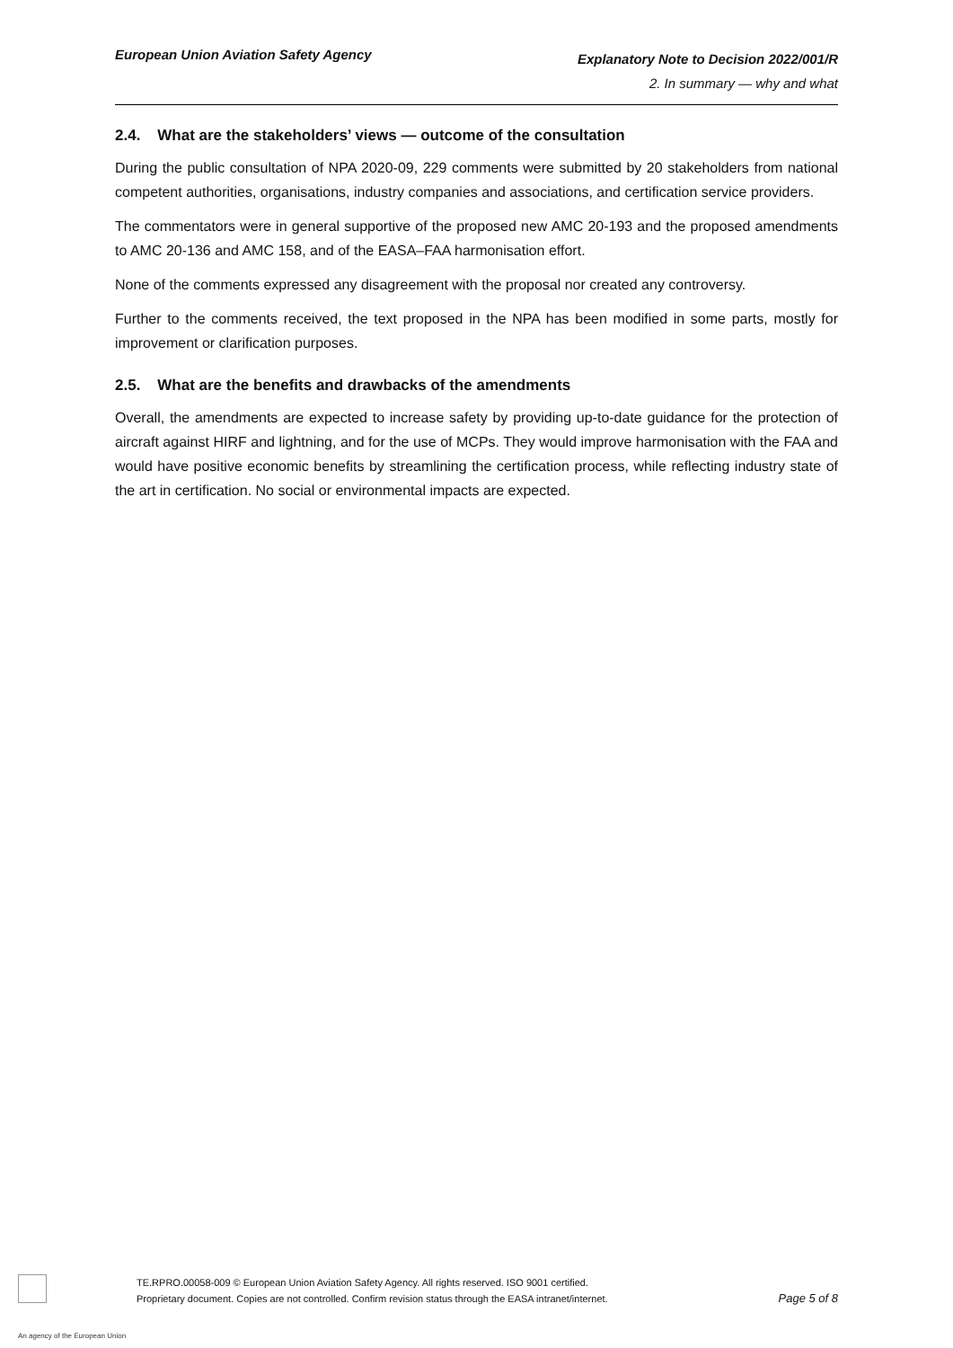European Union Aviation Safety Agency
Explanatory Note to Decision 2022/001/R
2. In summary — why and what
2.4. What are the stakeholders’ views — outcome of the consultation
During the public consultation of NPA 2020-09, 229 comments were submitted by 20 stakeholders from national competent authorities, organisations, industry companies and associations, and certification service providers.
The commentators were in general supportive of the proposed new AMC 20-193 and the proposed amendments to AMC 20-136 and AMC 158, and of the EASA–FAA harmonisation effort.
None of the comments expressed any disagreement with the proposal nor created any controversy.
Further to the comments received, the text proposed in the NPA has been modified in some parts, mostly for improvement or clarification purposes.
2.5. What are the benefits and drawbacks of the amendments
Overall, the amendments are expected to increase safety by providing up-to-date guidance for the protection of aircraft against HIRF and lightning, and for the use of MCPs. They would improve harmonisation with the FAA and would have positive economic benefits by streamlining the certification process, while reflecting industry state of the art in certification. No social or environmental impacts are expected.
TE.RPRO.00058-009 © European Union Aviation Safety Agency. All rights reserved. ISO 9001 certified.
Proprietary document. Copies are not controlled. Confirm revision status through the EASA intranet/internet.
Page 5 of 8
An agency of the European Union